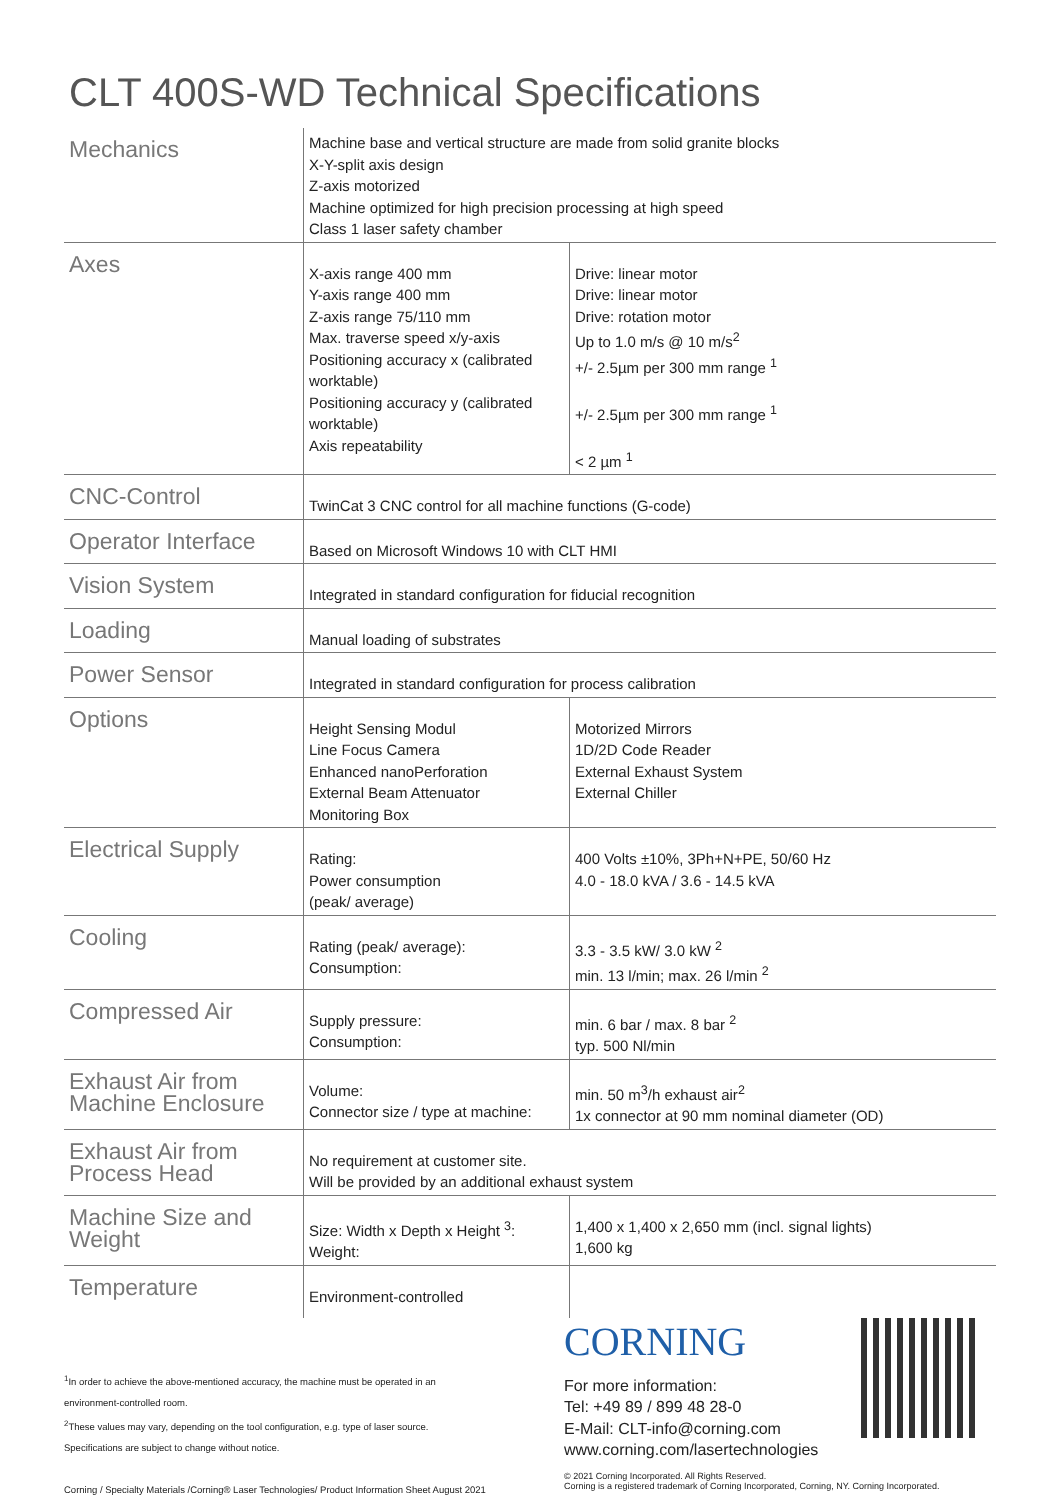CLT 400S-WD Technical Specifications
| Mechanics | Machine base and vertical structure are made from solid granite blocks X-Y-split axis design Z-axis motorized Machine optimized for high precision processing at high speed Class 1 laser safety chamber | |
| Axes | X-axis range 400 mm Y-axis range 400 mm Z-axis range 75/110 mm Max. traverse speed x/y-axis Positioning accuracy x (calibrated worktable) Positioning accuracy y (calibrated worktable) Axis repeatability | Drive: linear motor Drive: linear motor Drive: rotation motor Up to 1.0 m/s @ 10 m/s<sup>2</sup> +/- 2.5µm per 300 mm range <sup>1</sup> +/- 2.5µm per 300 mm range <sup>1</sup> < 2 µm <sup>1</sup> |
| CNC-Control | TwinCat 3 CNC control for all machine functions (G-code) | |
| Operator Interface | Based on Microsoft Windows 10 with CLT HMI | |
| Vision System | Integrated in standard configuration for fiducial recognition | |
| Loading | Manual loading of substrates | |
| Power Sensor | Integrated in standard configuration for process calibration | |
| Options | Height Sensing Modul Line Focus Camera Enhanced nanoPerforation External Beam Attenuator Monitoring Box | Motorized Mirrors 1D/2D Code Reader External Exhaust System External Chiller |
| Electrical Supply | Rating: Power consumption (peak/ average) | 400 Volts ±10%, 3Ph+N+PE, 50/60 Hz 4.0 - 18.0 kVA / 3.6 - 14.5 kVA |
| Cooling | Rating (peak/ average): Consumption: | 3.3 - 3.5 kW/ 3.0 kW <sup>2</sup> min. 13 l/min; max. 26 l/min <sup>2</sup> |
| Compressed Air | Supply pressure: Consumption: | min. 6 bar / max. 8 bar <sup>2</sup> typ. 500 Nl/min |
| Exhaust Air from Machine Enclosure | Volume: Connector size / type at machine: | min. 50 m<sup>3</sup>/h exhaust air<sup>2</sup> 1x connector at 90 mm nominal diameter (OD) |
| Exhaust Air from Process Head | No requirement at customer site. Will be provided by an additional exhaust system | |
| Machine Size and Weight | Size: Width x Depth x Height <sup>3</sup>: Weight: | 1,400 x 1,400 x 2,650 mm (incl. signal lights) 1,600 kg |
| Temperature | Environment-controlled | |
<sup>1</sup> In order to achieve the above-mentioned accuracy, the machine must be operated in an
environment-controlled room.
<sup>2</sup> These values may vary, depending on the tool configuration, e.g. type of laser source.
Specifications are subject to change without notice.
Corning / Specialty Materials /Corning® Laser Technologies/ Product Information Sheet August 2021
CORNING
For more information:
Tel: +49 89 / 899 48 28-0
E-Mail: CLT-info@corning.com
www.corning.com/lasertechnologies
© 2021 Corning Incorporated. All Rights Reserved.
Corning is a registered trademark of Corning Incorporated, Corning, NY. Corning Incorporated.